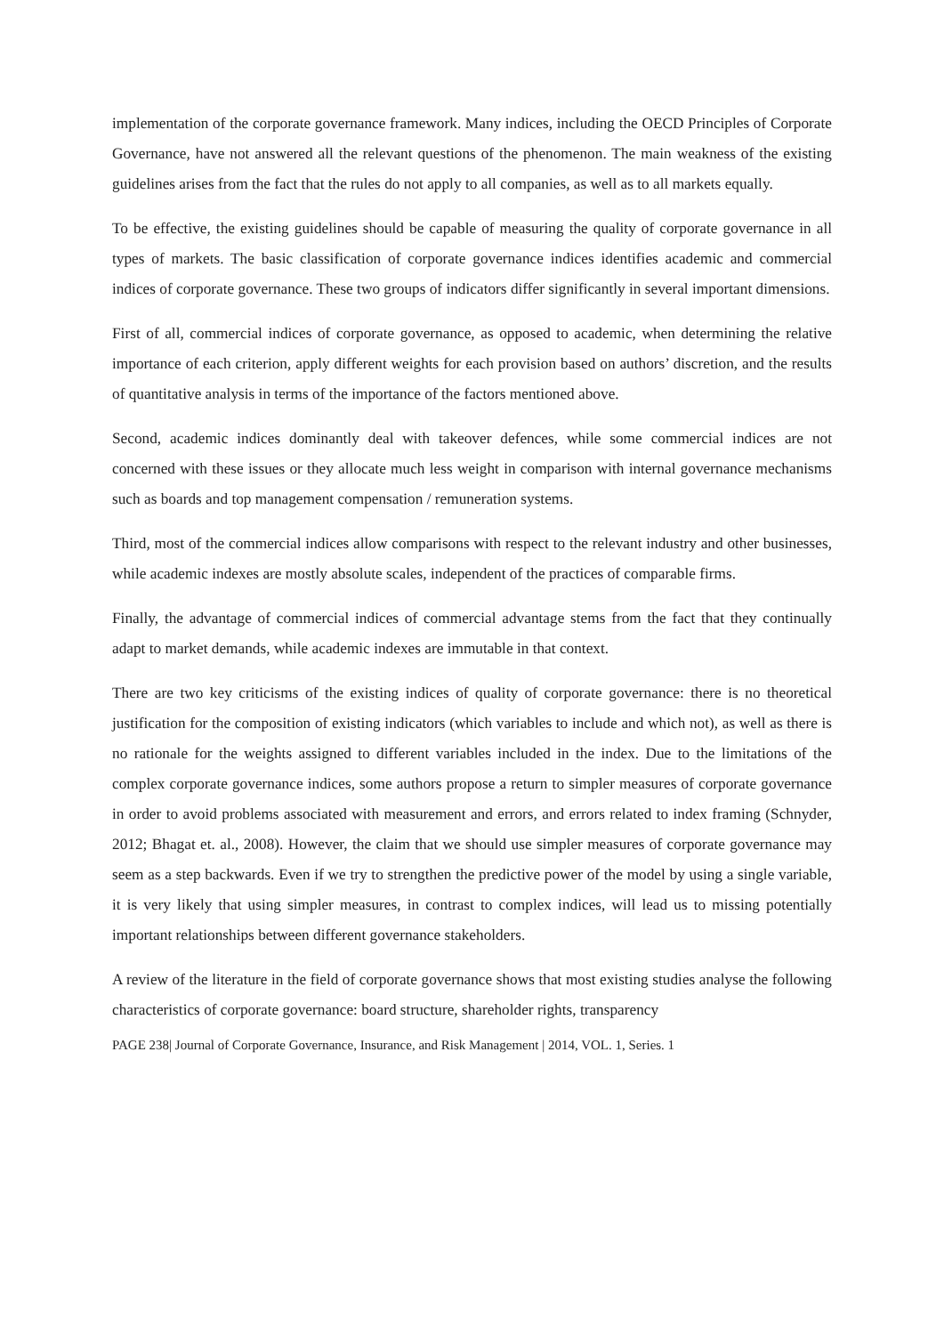implementation of the corporate governance framework. Many indices, including the OECD Principles of Corporate Governance, have not answered all the relevant questions of the phenomenon. The main weakness of the existing guidelines arises from the fact that the rules do not apply to all companies, as well as to all markets equally.
To be effective, the existing guidelines should be capable of measuring the quality of corporate governance in all types of markets. The basic classification of corporate governance indices identifies academic and commercial indices of corporate governance. These two groups of indicators differ significantly in several important dimensions.
First of all, commercial indices of corporate governance, as opposed to academic, when determining the relative importance of each criterion, apply different weights for each provision based on authors’ discretion, and the results of quantitative analysis in terms of the importance of the factors mentioned above.
Second, academic indices dominantly deal with takeover defences, while some commercial indices are not concerned with these issues or they allocate much less weight in comparison with internal governance mechanisms such as boards and top management compensation / remuneration systems.
Third, most of the commercial indices allow comparisons with respect to the relevant industry and other businesses, while academic indexes are mostly absolute scales, independent of the practices of comparable firms.
Finally, the advantage of commercial indices of commercial advantage stems from the fact that they continually adapt to market demands, while academic indexes are immutable in that context.
There are two key criticisms of the existing indices of quality of corporate governance: there is no theoretical justification for the composition of existing indicators (which variables to include and which not), as well as there is no rationale for the weights assigned to different variables included in the index. Due to the limitations of the complex corporate governance indices, some authors propose a return to simpler measures of corporate governance in order to avoid problems associated with measurement and errors, and errors related to index framing (Schnyder, 2012; Bhagat et. al., 2008). However, the claim that we should use simpler measures of corporate governance may seem as a step backwards. Even if we try to strengthen the predictive power of the model by using a single variable, it is very likely that using simpler measures, in contrast to complex indices, will lead us to missing potentially important relationships between different governance stakeholders.
A review of the literature in the field of corporate governance shows that most existing studies analyse the following characteristics of corporate governance: board structure, shareholder rights, transparency
PAGE 238| Journal of Corporate Governance, Insurance, and Risk Management | 2014, VOL. 1, Series. 1